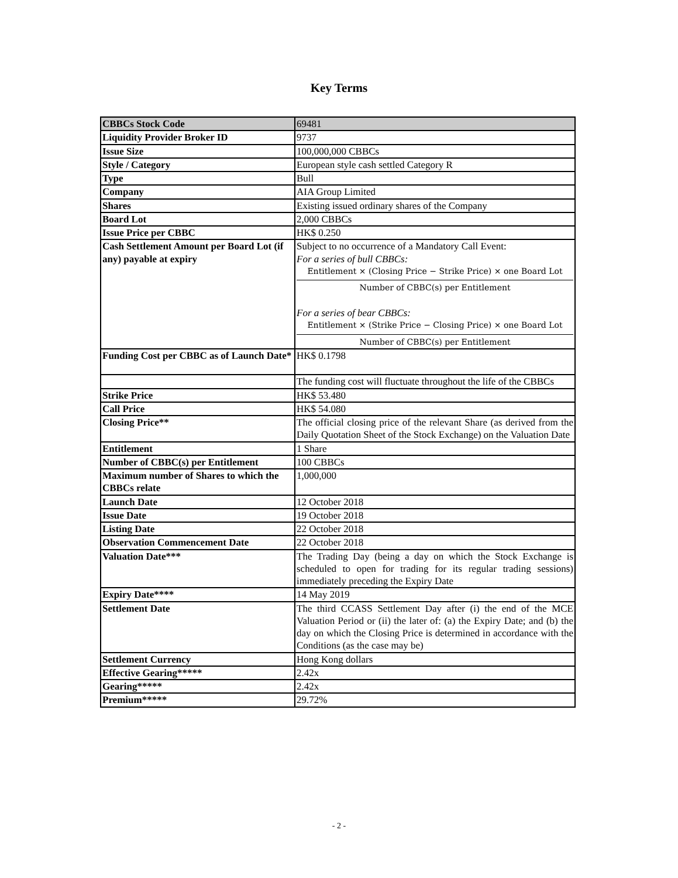Key Terms
| CBBCs Stock Code | 69481 |
| Liquidity Provider Broker ID | 9737 |
| Issue Size | 100,000,000 CBBCs |
| Style / Category | European style cash settled Category R |
| Type | Bull |
| Company | AIA Group Limited |
| Shares | Existing issued ordinary shares of the Company |
| Board Lot | 2,000 CBBCs |
| Issue Price per CBBC | HK$ 0.250 |
| Cash Settlement Amount per Board Lot (if any) payable at expiry | Subject to no occurrence of a Mandatory Call Event: For a series of bull CBBCs: Entitlement × (Closing Price − Strike Price) × one Board Lot Number of CBBC(s) per Entitlement For a series of bear CBBCs: Entitlement × (Strike Price − Closing Price) × one Board Lot Number of CBBC(s) per Entitlement |
| Funding Cost per CBBC as of Launch Date* | HK$ 0.1798 |
| | The funding cost will fluctuate throughout the life of the CBBCs |
| Strike Price | HK$ 53.480 |
| Call Price | HK$ 54.080 |
| Closing Price** | The official closing price of the relevant Share (as derived from the Daily Quotation Sheet of the Stock Exchange) on the Valuation Date |
| Entitlement | 1 Share |
| Number of CBBC(s) per Entitlement | 100 CBBCs |
| Maximum number of Shares to which the CBBCs relate | 1,000,000 |
| Launch Date | 12 October 2018 |
| Issue Date | 19 October 2018 |
| Listing Date | 22 October 2018 |
| Observation Commencement Date | 22 October 2018 |
| Valuation Date*** | The Trading Day (being a day on which the Stock Exchange is scheduled to open for trading for its regular trading sessions) immediately preceding the Expiry Date |
| Expiry Date**** | 14 May 2019 |
| Settlement Date | The third CCASS Settlement Day after (i) the end of the MCE Valuation Period or (ii) the later of: (a) the Expiry Date; and (b) the day on which the Closing Price is determined in accordance with the Conditions (as the case may be) |
| Settlement Currency | Hong Kong dollars |
| Effective Gearing***** | 2.42x |
| Gearing***** | 2.42x |
| Premium***** | 29.72% |
- 2 -